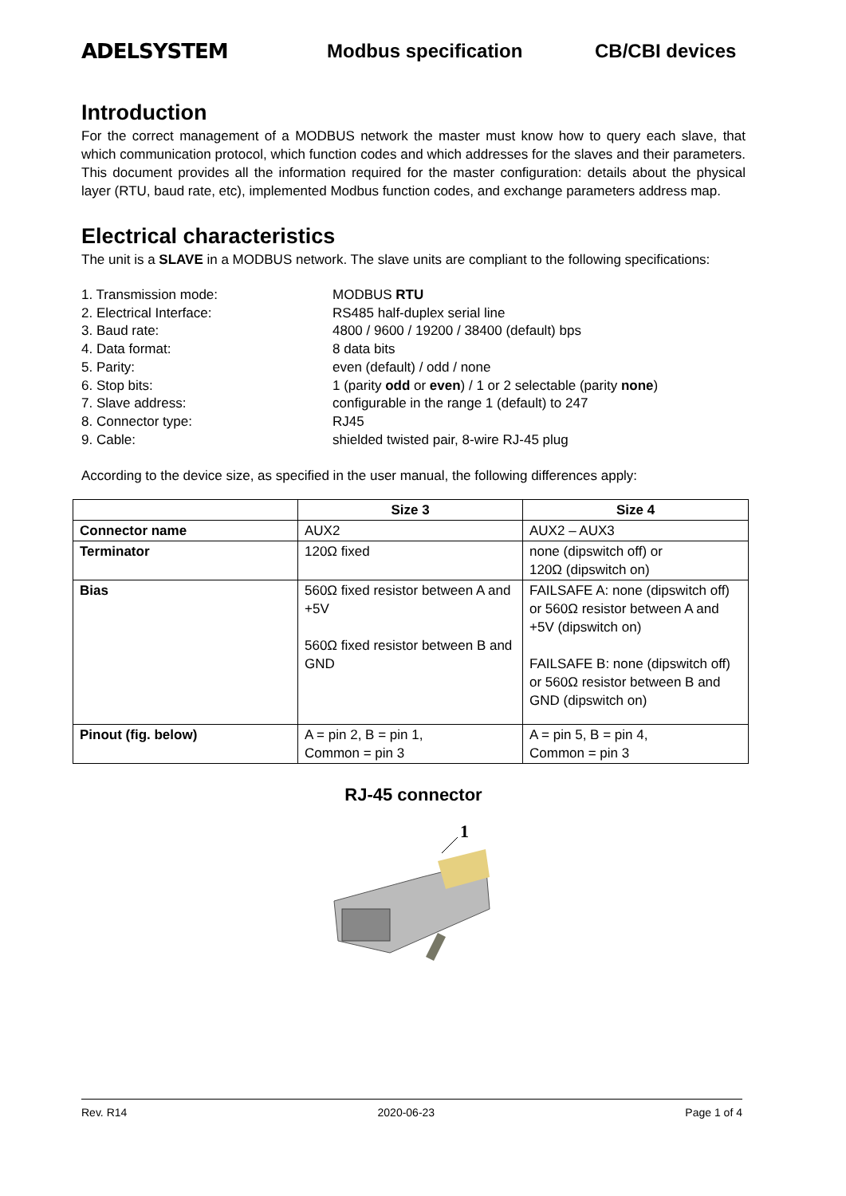ADELSYSTEM Modbus specification CB/CBI devices
Introduction
For the correct management of a MODBUS network the master must know how to query each slave, that which communication protocol, which function codes and which addresses for the slaves and their parameters. This document provides all the information required for the master configuration: details about the physical layer (RTU, baud rate, etc), implemented Modbus function codes, and exchange parameters address map.
Electrical characteristics
The unit is a SLAVE in a MODBUS network. The slave units are compliant to the following specifications:
1. Transmission mode: MODBUS RTU
2. Electrical Interface: RS485 half-duplex serial line
3. Baud rate: 4800 / 9600 / 19200 / 38400 (default) bps
4. Data format: 8 data bits
5. Parity: even (default) / odd / none
6. Stop bits: 1 (parity odd or even) / 1 or 2 selectable (parity none)
7. Slave address: configurable in the range 1 (default) to 247
8. Connector type: RJ45
9. Cable: shielded twisted pair, 8-wire RJ-45 plug
According to the device size, as specified in the user manual, the following differences apply:
| | Size 3 | Size 4 |
| --- | --- | --- |
| Connector name | AUX2 | AUX2 – AUX3 |
| Terminator | 120Ω fixed | none (dipswitch off) or 120Ω (dipswitch on) |
| Bias | 560Ω fixed resistor between A and +5V 560Ω fixed resistor between B and GND | FAILSAFE A: none (dipswitch off) or 560Ω resistor between A and +5V (dipswitch on) FAILSAFE B: none (dipswitch off) or 560Ω resistor between B and GND (dipswitch on) |
| Pinout (fig. below) | A = pin 2, B = pin 1, Common = pin 3 | A = pin 5, B = pin 4, Common = pin 3 |
RJ-45 connector
1
Rev. R14 2020-06-23 Page 1 of 4